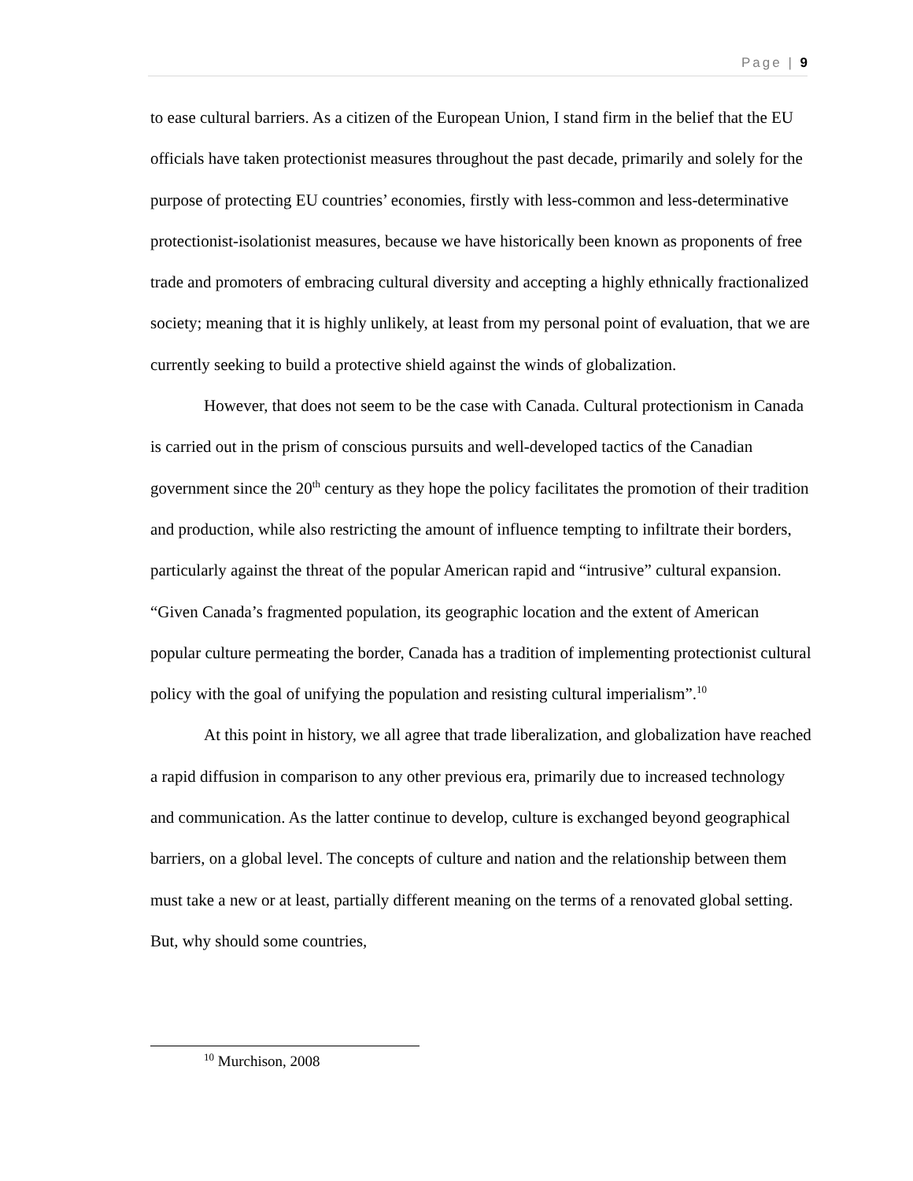Page | 9
to ease cultural barriers. As a citizen of the European Union, I stand firm in the belief that the EU officials have taken protectionist measures throughout the past decade, primarily and solely for the purpose of protecting EU countries’ economies, firstly with less-common and less-determinative protectionist-isolationist measures, because we have historically been known as proponents of free trade and promoters of embracing cultural diversity and accepting a highly ethnically fractionalized society; meaning that it is highly unlikely, at least from my personal point of evaluation, that we are currently seeking to build a protective shield against the winds of globalization.
However, that does not seem to be the case with Canada. Cultural protectionism in Canada is carried out in the prism of conscious pursuits and well-developed tactics of the Canadian government since the 20<sup>th</sup> century as they hope the policy facilitates the promotion of their tradition and production, while also restricting the amount of influence tempting to infiltrate their borders, particularly against the threat of the popular American rapid and “intrusive” cultural expansion. “Given Canada’s fragmented population, its geographic location and the extent of American popular culture permeating the border, Canada has a tradition of implementing protectionist cultural policy with the goal of unifying the population and resisting cultural imperialism”.<sup>10</sup>
At this point in history, we all agree that trade liberalization, and globalization have reached a rapid diffusion in comparison to any other previous era, primarily due to increased technology and communication. As the latter continue to develop, culture is exchanged beyond geographical barriers, on a global level. The concepts of culture and nation and the relationship between them must take a new or at least, partially different meaning on the terms of a renovated global setting. But, why should some countries,
<sup>10</sup> Murchison, 2008